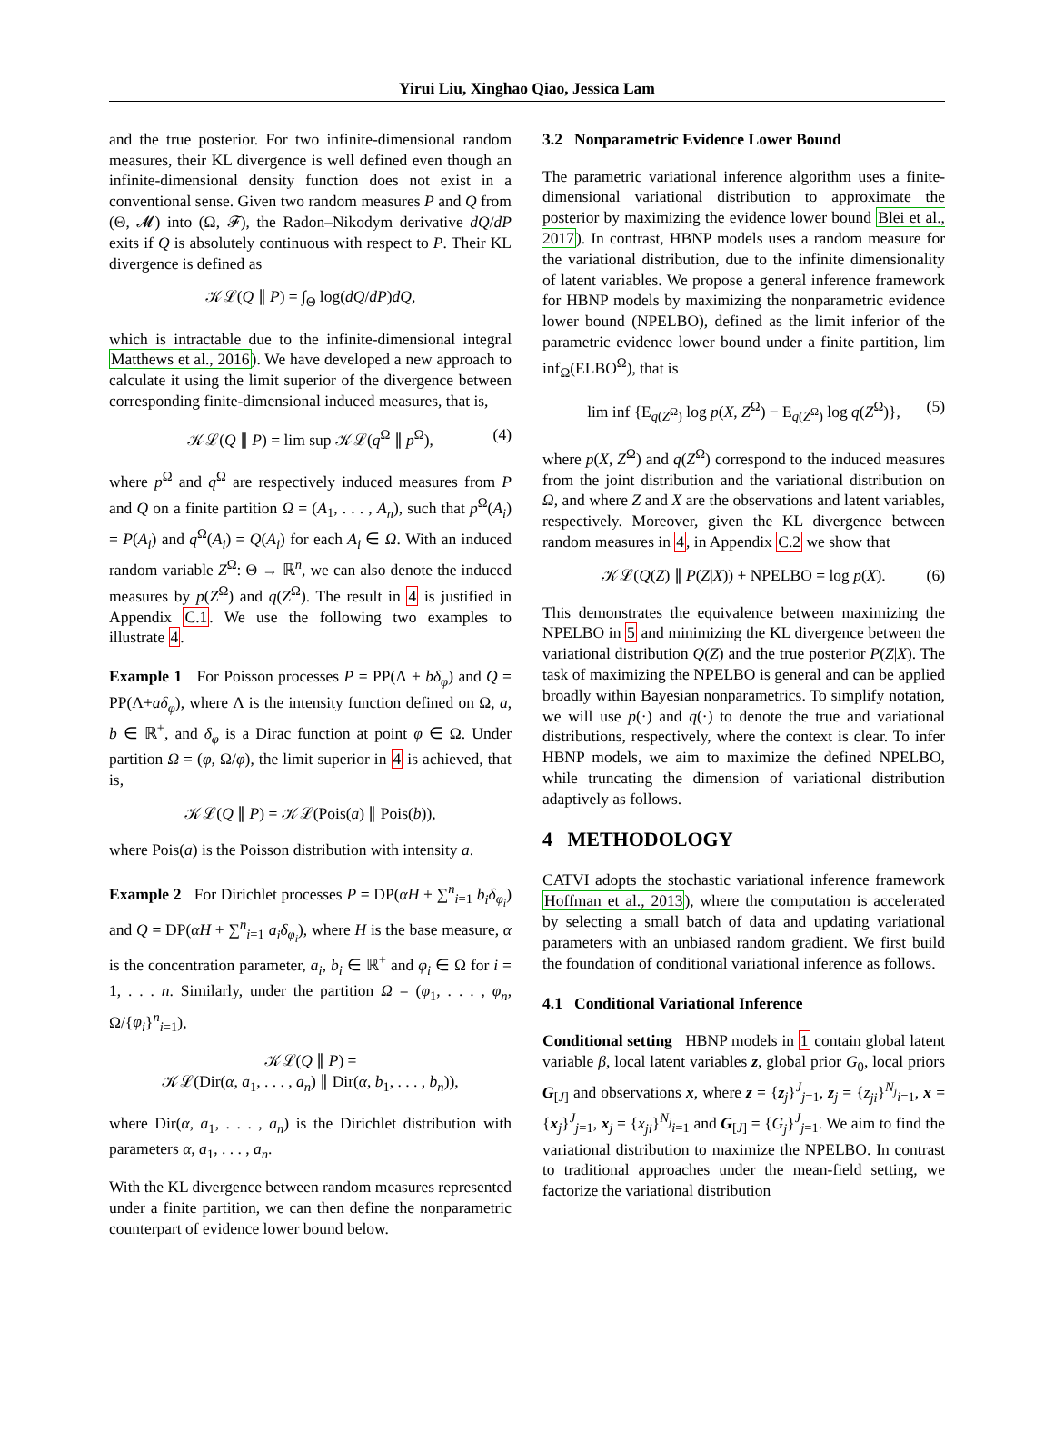Yirui Liu, Xinghao Qiao, Jessica Lam
and the true posterior. For two infinite-dimensional random measures, their KL divergence is well defined even though an infinite-dimensional density function does not exist in a conventional sense. Given two random measures P and Q from (Θ, 𝓜) into (Ω, 𝓕), the Radon–Nikodym derivative dQ/dP exits if Q is absolutely continuous with respect to P. Their KL divergence is defined as
𝒦ℒ(Q ∥ P) = ∫<sub>Θ</sub> log(dQ/dP)dQ,
which is intractable due to the infinite-dimensional integral Matthews et al., 2016). We have developed a new approach to calculate it using the limit superior of the divergence between corresponding finite-dimensional induced measures, that is,
𝒦ℒ(Q ∥ P) = lim sup 𝒦ℒ(q<sup>Ω</sup> ∥ p<sup>Ω</sup>), (4)
where p<sup>Ω</sup> and q<sup>Ω</sup> are respectively induced measures from P and Q on a finite partition Ω = (A<sub>1</sub>, . . . , A<sub>n</sub>), such that p<sup>Ω</sup>(A<sub>i</sub>) = P(A<sub>i</sub>) and q<sup>Ω</sup>(A<sub>i</sub>) = Q(A<sub>i</sub>) for each A<sub>i</sub> ∈ Ω. With an induced random variable Z<sup>Ω</sup>: Θ → ℝ<sup>n</sup>, we can also denote the induced measures by p(Z<sup>Ω</sup>) and q(Z<sup>Ω</sup>). The result in 4 is justified in Appendix C.1. We use the following two examples to illustrate 4.
Example 1 For Poisson processes P = PP(Λ + bδ<sub>φ</sub>) and Q = PP(Λ+aδ<sub>φ</sub>), where Λ is the intensity function defined on Ω, a, b ∈ ℝ<sup>+</sup>, and δ<sub>φ</sub> is a Dirac function at point φ ∈ Ω. Under partition Ω = (φ, Ω/φ), the limit superior in 4 is achieved, that is,
𝒦ℒ(Q ∥ P) = 𝒦ℒ(Pois(a) ∥ Pois(b)),
where Pois(a) is the Poisson distribution with intensity a.
Example 2 For Dirichlet processes P = DP(αH + ∑<sup>n</sup><sub>i=1</sub> b<sub>i</sub>δ<sub>φ<sub>i</sub></sub>) and Q = DP(αH + ∑<sup>n</sup><sub>i=1</sub> a<sub>i</sub>δ<sub>φ<sub>i</sub></sub>), where H is the base measure, α is the concentration parameter, a<sub>i</sub>, b<sub>i</sub> ∈ ℝ<sup>+</sup> and φ<sub>i</sub> ∈ Ω for i = 1, . . . n. Similarly, under the partition Ω = (φ<sub>1</sub>, . . . , φ<sub>n</sub>, Ω/{φ<sub>i</sub>}<sup>n</sup><sub>i=1</sub>),
𝒦ℒ(Q ∥ P) =
𝒦ℒ(Dir(α, a<sub>1</sub>, . . . , a<sub>n</sub>) ∥ Dir(α, b<sub>1</sub>, . . . , b<sub>n</sub>)),
where Dir(α, a<sub>1</sub>, . . . , a<sub>n</sub>) is the Dirichlet distribution with parameters α, a<sub>1</sub>, . . . , a<sub>n</sub>.
With the KL divergence between random measures represented under a finite partition, we can then define the nonparametric counterpart of evidence lower bound below.
3.2 Nonparametric Evidence Lower Bound
The parametric variational inference algorithm uses a finite-dimensional variational distribution to approximate the posterior by maximizing the evidence lower bound Blei et al., 2017). In contrast, HBNP models uses a random measure for the variational distribution, due to the infinite dimensionality of latent variables. We propose a general inference framework for HBNP models by maximizing the nonparametric evidence lower bound (NPELBO), defined as the limit inferior of the parametric evidence lower bound under a finite partition, lim inf<sub>Ω</sub>(ELBO<sup>Ω</sup>), that is
lim inf {E<sub>q(Z<sup>Ω</sup>)</sub> log p(X, Z<sup>Ω</sup>) − E<sub>q(Z<sup>Ω</sup>)</sub> log q(Z<sup>Ω</sup>)}, (5)
where p(X, Z<sup>Ω</sup>) and q(Z<sup>Ω</sup>) correspond to the induced measures from the joint distribution and the variational distribution on Ω, and where Z and X are the observations and latent variables, respectively. Moreover, given the KL divergence between random measures in 4, in Appendix C.2 we show that
𝒦ℒ(Q(Z) ∥ P(Z|X)) + NPELBO = log p(X). (6)
This demonstrates the equivalence between maximizing the NPELBO in 5 and minimizing the KL divergence between the variational distribution Q(Z) and the true posterior P(Z|X). The task of maximizing the NPELBO is general and can be applied broadly within Bayesian nonparametrics. To simplify notation, we will use p(·) and q(·) to denote the true and variational distributions, respectively, where the context is clear. To infer HBNP models, we aim to maximize the defined NPELBO, while truncating the dimension of variational distribution adaptively as follows.
4 METHODOLOGY
CATVI adopts the stochastic variational inference framework Hoffman et al., 2013), where the computation is accelerated by selecting a small batch of data and updating variational parameters with an unbiased random gradient. We first build the foundation of conditional variational inference as follows.
4.1 Conditional Variational Inference
Conditional setting HBNP models in 1 contain global latent variable β, local latent variables z, global prior G<sub>0</sub>, local priors G<sub>[J]</sub> and observations x, where z = {z<sub>j</sub>}<sup>J</sup><sub>j=1</sub>, z<sub>j</sub> = {z<sub>ji</sub>}<sup>N<sub>j</sub></sup><sub>i=1</sub>, x = {x<sub>j</sub>}<sup>J</sup><sub>j=1</sub>, x<sub>j</sub> = {x<sub>ji</sub>}<sup>N<sub>j</sub></sup><sub>i=1</sub> and G<sub>[J]</sub> = {G<sub>j</sub>}<sup>J</sup><sub>j=1</sub>. We aim to find the variational distribution to maximize the NPELBO. In contrast to traditional approaches under the mean-field setting, we factorize the variational distribution